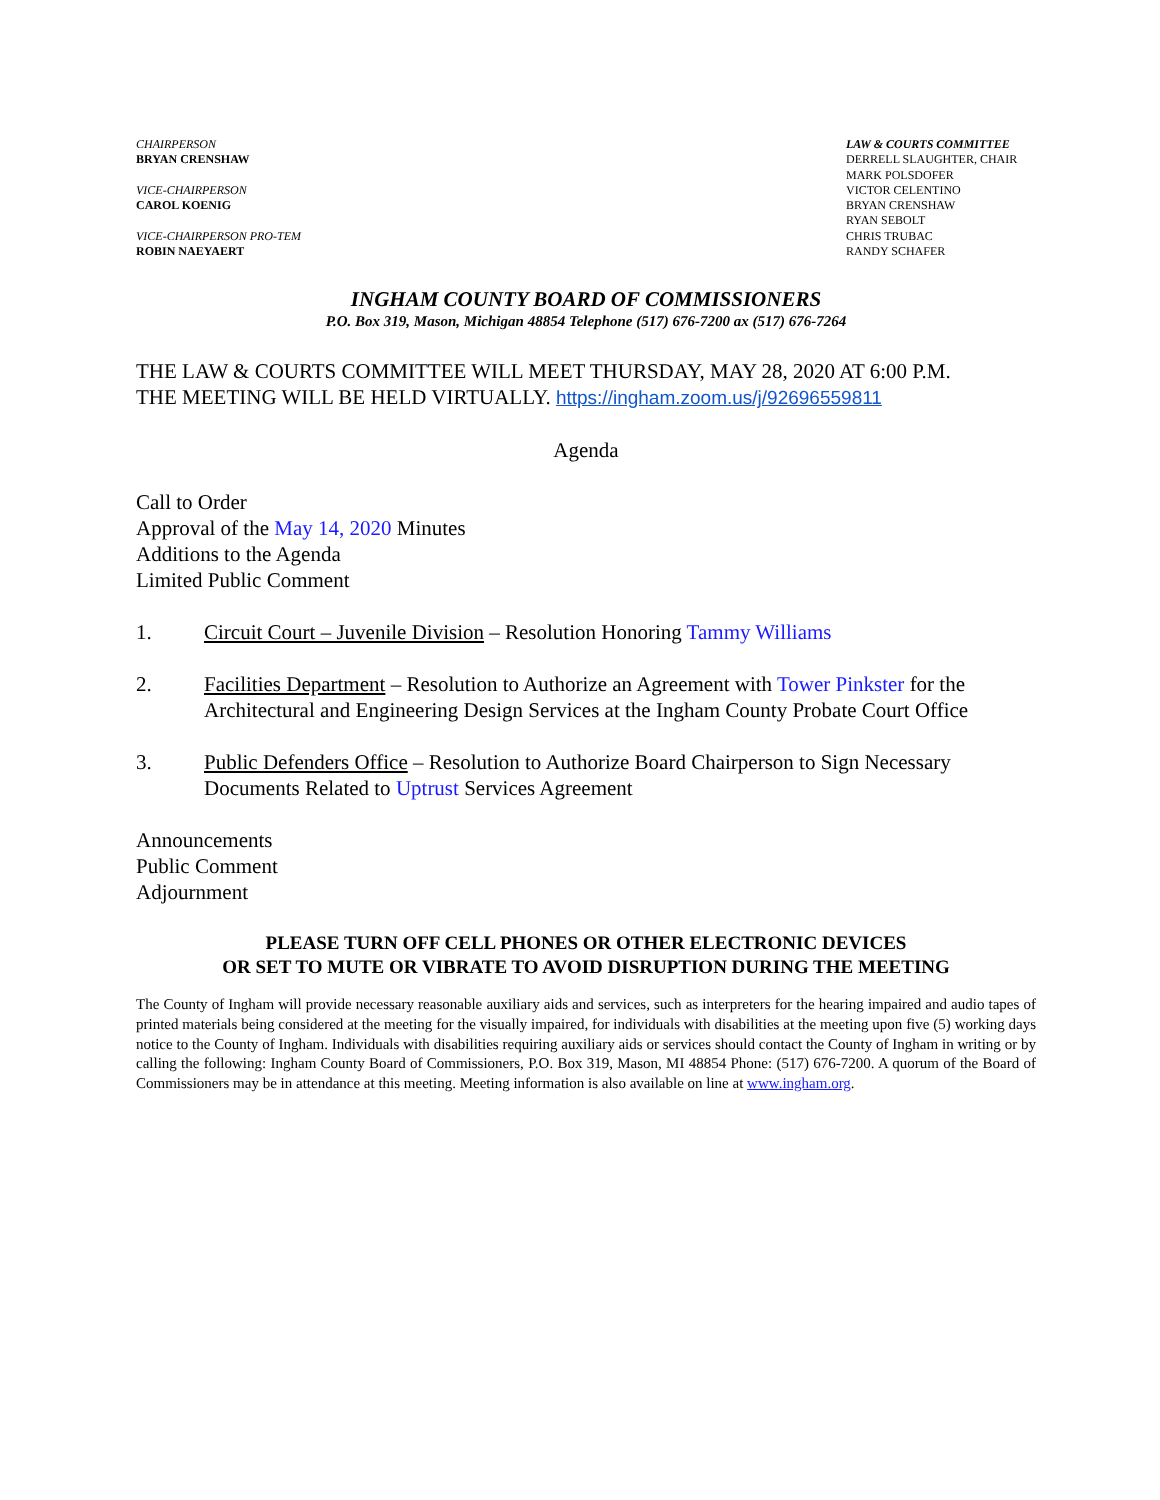CHAIRPERSON
BRYAN CRENSHAW
VICE-CHAIRPERSON
CAROL KOENIG
VICE-CHAIRPERSON PRO-TEM
ROBIN NAEYAERT
LAW & COURTS COMMITTEE
DERRELL SLAUGHTER, CHAIR
MARK POLSDOFER
VICTOR CELENTINO
BRYAN CRENSHAW
RYAN SEBOLT
CHRIS TRUBAC
RANDY SCHAFER
INGHAM COUNTY BOARD OF COMMISSIONERS
P.O. Box 319, Mason, Michigan 48854 Telephone (517) 676-7200 ax (517) 676-7264
THE LAW & COURTS COMMITTEE WILL MEET THURSDAY, MAY 28, 2020 AT 6:00 P.M.
THE MEETING WILL BE HELD VIRTUALLY. https://ingham.zoom.us/j/92696559811
Agenda
Call to Order
Approval of the May 14, 2020 Minutes
Additions to the Agenda
Limited Public Comment
1. Circuit Court – Juvenile Division – Resolution Honoring Tammy Williams
2. Facilities Department – Resolution to Authorize an Agreement with Tower Pinkster for the Architectural and Engineering Design Services at the Ingham County Probate Court Office
3. Public Defenders Office – Resolution to Authorize Board Chairperson to Sign Necessary Documents Related to Uptrust Services Agreement
Announcements
Public Comment
Adjournment
PLEASE TURN OFF CELL PHONES OR OTHER ELECTRONIC DEVICES
OR SET TO MUTE OR VIBRATE TO AVOID DISRUPTION DURING THE MEETING
The County of Ingham will provide necessary reasonable auxiliary aids and services, such as interpreters for the hearing impaired and audio tapes of printed materials being considered at the meeting for the visually impaired, for individuals with disabilities at the meeting upon five (5) working days notice to the County of Ingham. Individuals with disabilities requiring auxiliary aids or services should contact the County of Ingham in writing or by calling the following: Ingham County Board of Commissioners, P.O. Box 319, Mason, MI 48854 Phone: (517) 676-7200. A quorum of the Board of Commissioners may be in attendance at this meeting. Meeting information is also available on line at www.ingham.org.